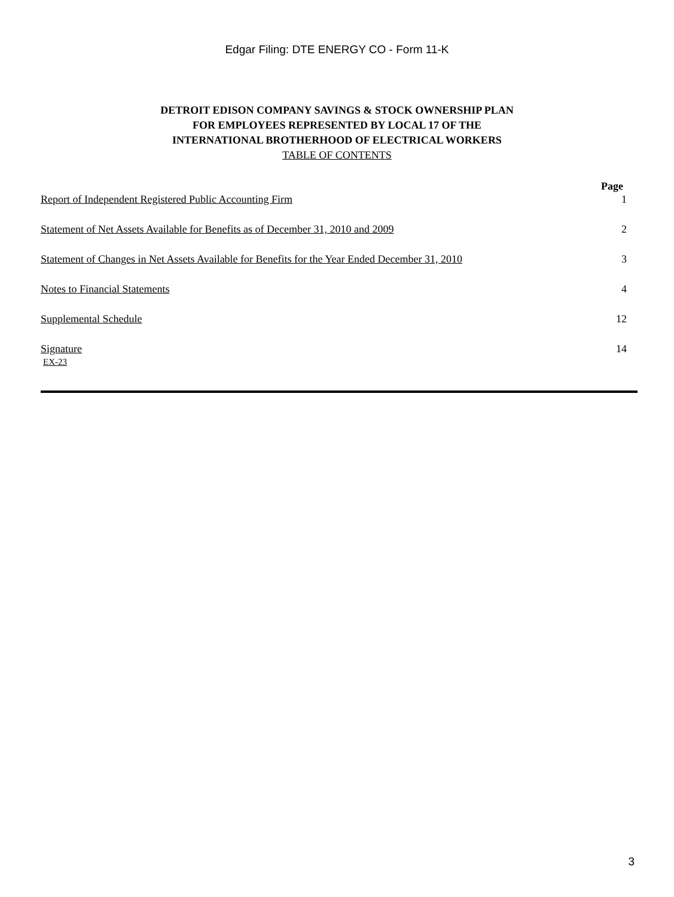Edgar Filing: DTE ENERGY CO - Form 11-K
DETROIT EDISON COMPANY SAVINGS & STOCK OWNERSHIP PLAN
FOR EMPLOYEES REPRESENTED BY LOCAL 17 OF THE
INTERNATIONAL BROTHERHOOD OF ELECTRICAL WORKERS
TABLE OF CONTENTS
| | Page |
| Report of Independent Registered Public Accounting Firm | 1 |
| Statement of Net Assets Available for Benefits as of December 31, 2010 and 2009 | 2 |
| Statement of Changes in Net Assets Available for Benefits for the Year Ended December 31, 2010 | 3 |
| Notes to Financial Statements | 4 |
| Supplemental Schedule | 12 |
| Signature EX-23 | 14 |
3